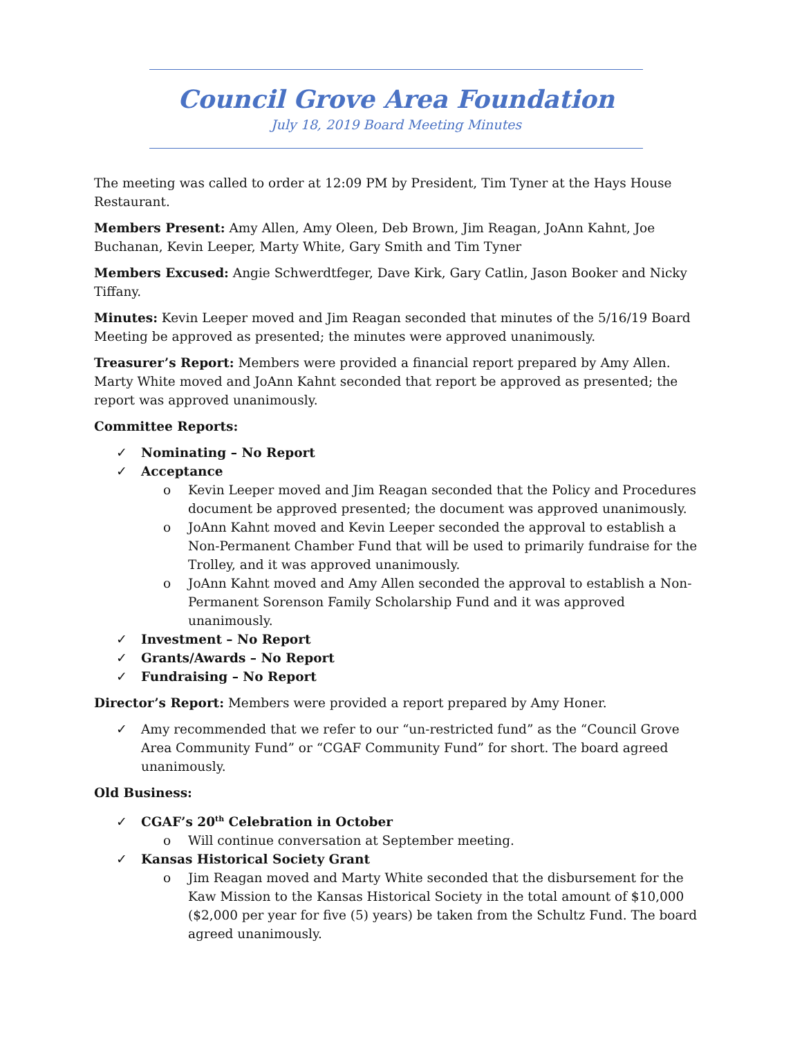Council Grove Area Foundation
July 18, 2019 Board Meeting Minutes
The meeting was called to order at 12:09 PM by President, Tim Tyner at the Hays House Restaurant.
Members Present: Amy Allen, Amy Oleen, Deb Brown, Jim Reagan, JoAnn Kahnt, Joe Buchanan, Kevin Leeper, Marty White, Gary Smith and Tim Tyner
Members Excused: Angie Schwerdtfeger, Dave Kirk, Gary Catlin, Jason Booker and Nicky Tiffany.
Minutes: Kevin Leeper moved and Jim Reagan seconded that minutes of the 5/16/19 Board Meeting be approved as presented; the minutes were approved unanimously.
Treasurer’s Report: Members were provided a financial report prepared by Amy Allen. Marty White moved and JoAnn Kahnt seconded that report be approved as presented; the report was approved unanimously.
Committee Reports:
✓ Nominating – No Report
✓ Acceptance
o Kevin Leeper moved and Jim Reagan seconded that the Policy and Procedures document be approved presented; the document was approved unanimously.
o JoAnn Kahnt moved and Kevin Leeper seconded the approval to establish a Non-Permanent Chamber Fund that will be used to primarily fundraise for the Trolley, and it was approved unanimously.
o JoAnn Kahnt moved and Amy Allen seconded the approval to establish a Non-Permanent Sorenson Family Scholarship Fund and it was approved unanimously.
✓ Investment – No Report
✓ Grants/Awards – No Report
✓ Fundraising – No Report
Director’s Report: Members were provided a report prepared by Amy Honer.
✓ Amy recommended that we refer to our “un-restricted fund” as the “Council Grove Area Community Fund” or “CGAF Community Fund” for short. The board agreed unanimously.
Old Business:
✓ CGAF’s 20<sup>th</sup> Celebration in October
o Will continue conversation at September meeting.
✓ Kansas Historical Society Grant
o Jim Reagan moved and Marty White seconded that the disbursement for the Kaw Mission to the Kansas Historical Society in the total amount of $10,000 ($2,000 per year for five (5) years) be taken from the Schultz Fund. The board agreed unanimously.